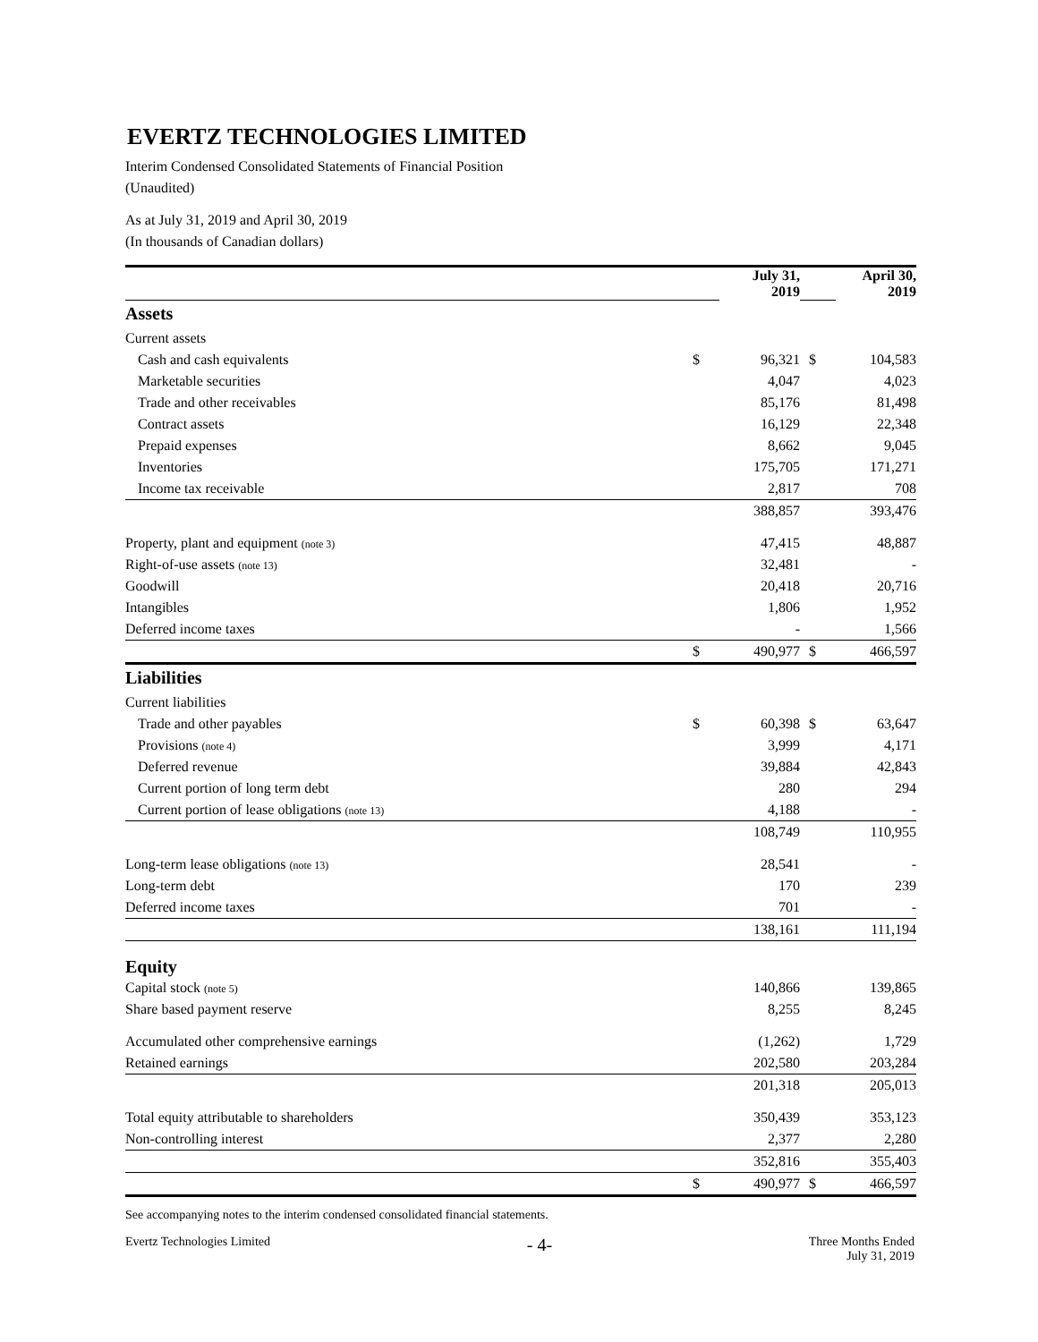EVERTZ TECHNOLOGIES LIMITED
Interim Condensed Consolidated Statements of Financial Position
(Unaudited)
As at July 31, 2019 and April 30, 2019
(In thousands of Canadian dollars)
| | | July 31, 2019 | | April 30, 2019 |
| Assets | | | | |
| Current assets | | | | |
| Cash and cash equivalents | $ | 96,321 | $ | 104,583 |
| Marketable securities | | 4,047 | | 4,023 |
| Trade and other receivables | | 85,176 | | 81,498 |
| Contract assets | | 16,129 | | 22,348 |
| Prepaid expenses | | 8,662 | | 9,045 |
| Inventories | | 175,705 | | 171,271 |
| Income tax receivable | | 2,817 | | 708 |
| | | 388,857 | | 393,476 |
| Property, plant and equipment (note 3) | | 47,415 | | 48,887 |
| Right-of-use assets (note 13) | | 32,481 | | - |
| Goodwill | | 20,418 | | 20,716 |
| Intangibles | | 1,806 | | 1,952 |
| Deferred income taxes | | - | | 1,566 |
| | $ | 490,977 | $ | 466,597 |
| Liabilities | | | | |
| Current liabilities | | | | |
| Trade and other payables | $ | 60,398 | $ | 63,647 |
| Provisions (note 4) | | 3,999 | | 4,171 |
| Deferred revenue | | 39,884 | | 42,843 |
| Current portion of long term debt | | 280 | | 294 |
| Current portion of lease obligations (note 13) | | 4,188 | | - |
| | | 108,749 | | 110,955 |
| Long-term lease obligations (note 13) | | 28,541 | | - |
| Long-term debt | | 170 | | 239 |
| Deferred income taxes | | 701 | | - |
| | | 138,161 | | 111,194 |
| Equity | | | | |
| Capital stock (note 5) | | 140,866 | | 139,865 |
| Share based payment reserve | | 8,255 | | 8,245 |
| Accumulated other comprehensive earnings | | (1,262) | | 1,729 |
| Retained earnings | | 202,580 | | 203,284 |
| | | 201,318 | | 205,013 |
| Total equity attributable to shareholders | | 350,439 | | 353,123 |
| Non-controlling interest | | 2,377 | | 2,280 |
| | | 352,816 | | 355,403 |
| | $ | 490,977 | $ | 466,597 |
See accompanying notes to the interim condensed consolidated financial statements.
Evertz Technologies Limited - 4- Three Months Ended
July 31, 2019